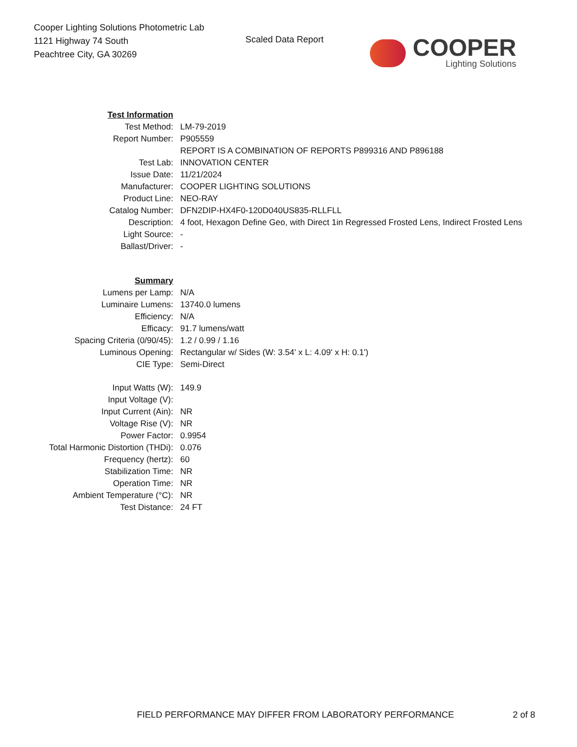Cooper Lighting Solutions Photometric Lab
1121 Highway 74 South
Peachtree City, GA 30269
Scaled Data Report
COOPER
Lighting Solutions
| Test Information | |
| Test Method: | LM-79-2019 |
| Report Number: | P905559 |
| | REPORT IS A COMBINATION OF REPORTS P899316 AND P896188 |
| Test Lab: | INNOVATION CENTER |
| Issue Date: | 11/21/2024 |
| Manufacturer: | COOPER LIGHTING SOLUTIONS |
| Product Line: | NEO-RAY |
| Catalog Number: | DFN2DIP-HX4F0-120D040US835-RLLFLL |
| Description: | 4 foot, Hexagon Define Geo, with Direct 1in Regressed Frosted Lens, Indirect Frosted Lens |
| Light Source: | - |
| Ballast/Driver: | - |
| Summary | |
| Lumens per Lamp: | N/A |
| Luminaire Lumens: | 13740.0 lumens |
| Efficiency: | N/A |
| Efficacy: | 91.7 lumens/watt |
| Spacing Criteria (0/90/45): | 1.2 / 0.99 / 1.16 |
| Luminous Opening: | Rectangular w/ Sides (W: 3.54' x L: 4.09' x H: 0.1') |
| CIE Type: | Semi-Direct |
| Input Watts (W): | 149.9 |
| Input Voltage (V): | |
| Input Current (Ain): | NR |
| Voltage Rise (V): | NR |
| Power Factor: | 0.9954 |
| Total Harmonic Distortion (THDi): | 0.076 |
| Frequency (hertz): | 60 |
| Stabilization Time: | NR |
| Operation Time: | NR |
| Ambient Temperature (°C): | NR |
| Test Distance: | 24 FT |
FIELD PERFORMANCE MAY DIFFER FROM LABORATORY PERFORMANCE
2 of 8